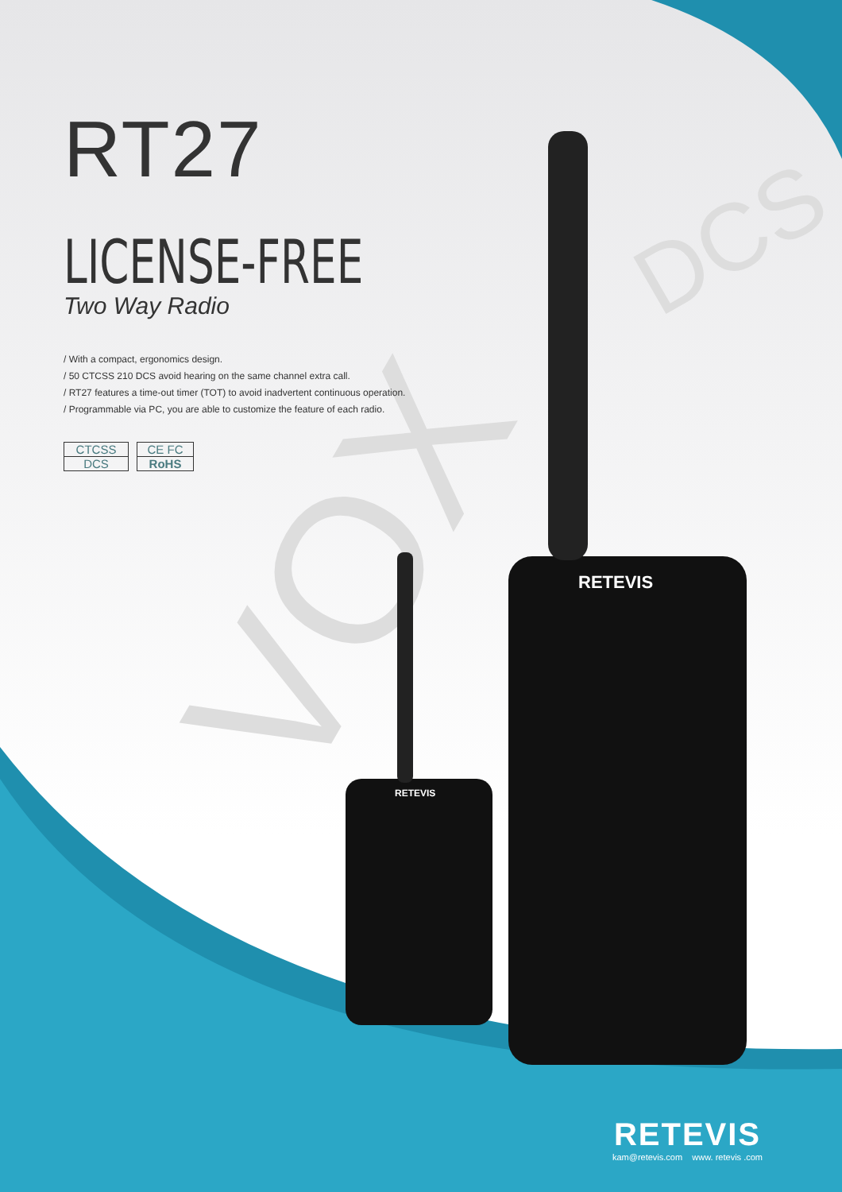VOX
DCS
RETEVIS
RETEVIS
RT27
LICENSE-FREE
Two Way Radio
/ With a compact, ergonomics design.
/ 50 CTCSS 210 DCS avoid hearing on the same channel extra call.
/ RT27 features a time-out timer (TOT) to avoid inadvertent continuous operation.
/ Programmable via PC, you are able to customize the feature of each radio.
CTCSS
DCS
CE FC
RoHS
RETEVIS
kam@retevis.com www. retevis .com